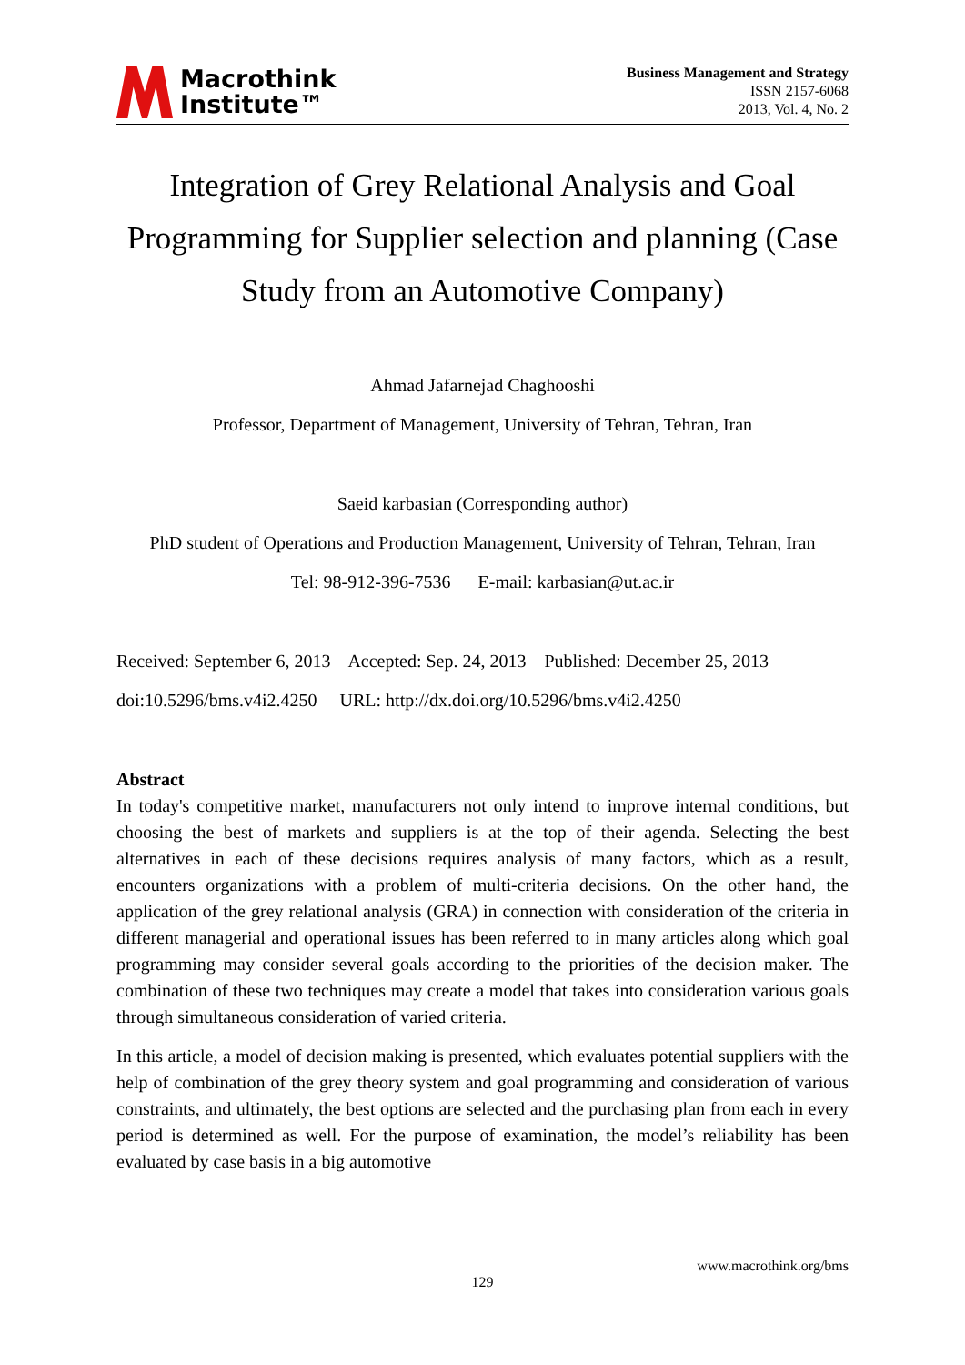Macrothink
Institute™
Business Management and Strategy
ISSN 2157-6068
2013, Vol. 4, No. 2
Integration of Grey Relational Analysis and Goal Programming for Supplier selection and planning (Case Study from an Automotive Company)
Ahmad Jafarnejad Chaghooshi
Professor, Department of Management, University of Tehran, Tehran, Iran
Saeid karbasian (Corresponding author)
PhD student of Operations and Production Management, University of Tehran, Tehran, Iran
Tel: 98-912-396-7536 E-mail: karbasian@ut.ac.ir
Received: September 6, 2013 Accepted: Sep. 24, 2013 Published: December 25, 2013
doi:10.5296/bms.v4i2.4250 URL: http://dx.doi.org/10.5296/bms.v4i2.4250
Abstract
In today's competitive market, manufacturers not only intend to improve internal conditions, but choosing the best of markets and suppliers is at the top of their agenda. Selecting the best alternatives in each of these decisions requires analysis of many factors, which as a result, encounters organizations with a problem of multi-criteria decisions. On the other hand, the application of the grey relational analysis (GRA) in connection with consideration of the criteria in different managerial and operational issues has been referred to in many articles along which goal programming may consider several goals according to the priorities of the decision maker. The combination of these two techniques may create a model that takes into consideration various goals through simultaneous consideration of varied criteria.
In this article, a model of decision making is presented, which evaluates potential suppliers with the help of combination of the grey theory system and goal programming and consideration of various constraints, and ultimately, the best options are selected and the purchasing plan from each in every period is determined as well. For the purpose of examination, the model’s reliability has been evaluated by case basis in a big automotive
www.macrothink.org/bms
129